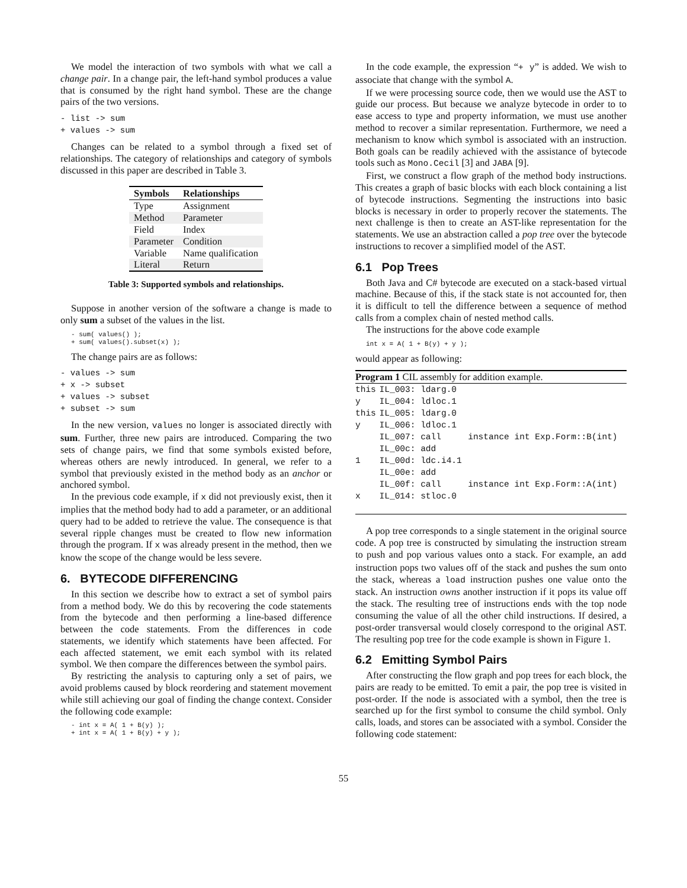We model the interaction of two symbols with what we call a change pair. In a change pair, the left-hand symbol produces a value that is consumed by the right hand symbol. These are the change pairs of the two versions.
- list -> sum
+ values -> sum
Changes can be related to a symbol through a fixed set of relationships. The category of relationships and category of symbols discussed in this paper are described in Table 3.
| Symbols | Relationships |
| --- | --- |
| Type | Assignment |
| Method | Parameter |
| Field | Index |
| Parameter | Condition |
| Variable | Name qualification |
| Literal | Return |
Table 3: Supported symbols and relationships.
Suppose in another version of the software a change is made to only sum a subset of the values in the list.
- sum( values() );
+ sum( values().subset(x) );
The change pairs are as follows:
- values -> sum
+ x -> subset
+ values -> subset
+ subset -> sum
In the new version, values no longer is associated directly with sum. Further, three new pairs are introduced. Comparing the two sets of change pairs, we find that some symbols existed before, whereas others are newly introduced. In general, we refer to a symbol that previously existed in the method body as an anchor or anchored symbol.
In the previous code example, if x did not previously exist, then it implies that the method body had to add a parameter, or an additional query had to be added to retrieve the value. The consequence is that several ripple changes must be created to flow new information through the program. If x was already present in the method, then we know the scope of the change would be less severe.
6. BYTECODE DIFFERENCING
In this section we describe how to extract a set of symbol pairs from a method body. We do this by recovering the code statements from the bytecode and then performing a line-based difference between the code statements. From the differences in code statements, we identify which statements have been affected. For each affected statement, we emit each symbol with its related symbol. We then compare the differences between the symbol pairs.
By restricting the analysis to capturing only a set of pairs, we avoid problems caused by block reordering and statement movement while still achieving our goal of finding the change context. Consider the following code example:
- int x = A( 1 + B(y) );
+ int x = A( 1 + B(y) + y );
In the code example, the expression “+ y” is added. We wish to associate that change with the symbol A.
If we were processing source code, then we would use the AST to guide our process. But because we analyze bytecode in order to to ease access to type and property information, we must use another method to recover a similar representation. Furthermore, we need a mechanism to know which symbol is associated with an instruction. Both goals can be readily achieved with the assistance of bytecode tools such as Mono.Cecil [3] and JABA [9].
First, we construct a flow graph of the method body instructions. This creates a graph of basic blocks with each block containing a list of bytecode instructions. Segmenting the instructions into basic blocks is necessary in order to properly recover the statements. The next challenge is then to create an AST-like representation for the statements. We use an abstraction called a pop tree over the bytecode instructions to recover a simplified model of the AST.
6.1 Pop Trees
Both Java and C# bytecode are executed on a stack-based virtual machine. Because of this, if the stack state is not accounted for, then it is difficult to tell the difference between a sequence of method calls from a complex chain of nested method calls.
The instructions for the above code example
int x = A( 1 + B(y) + y );
would appear as following:
| Program 1 CIL assembly for addition example. | | |
| this | IL_003: ldarg.0 | |
| y | IL_004: ldloc.1 | |
| this | IL_005: ldarg.0 | |
| y | IL_006: ldloc.1 | |
| | IL_007: call | instance int Exp.Form::B(int) |
| | IL_00c: add | |
| 1 | IL_00d: ldc.i4.1 | |
| | IL_00e: add | |
| | IL_00f: call | instance int Exp.Form::A(int) |
| x | IL_014: stloc.0 | |
A pop tree corresponds to a single statement in the original source code. A pop tree is constructed by simulating the instruction stream to push and pop various values onto a stack. For example, an add instruction pops two values off of the stack and pushes the sum onto the stack, whereas a load instruction pushes one value onto the stack. An instruction owns another instruction if it pops its value off the stack. The resulting tree of instructions ends with the top node consuming the value of all the other child instructions. If desired, a post-order transversal would closely correspond to the original AST. The resulting pop tree for the code example is shown in Figure 1.
6.2 Emitting Symbol Pairs
After constructing the flow graph and pop trees for each block, the pairs are ready to be emitted. To emit a pair, the pop tree is visited in post-order. If the node is associated with a symbol, then the tree is searched up for the first symbol to consume the child symbol. Only calls, loads, and stores can be associated with a symbol. Consider the following code statement:
55